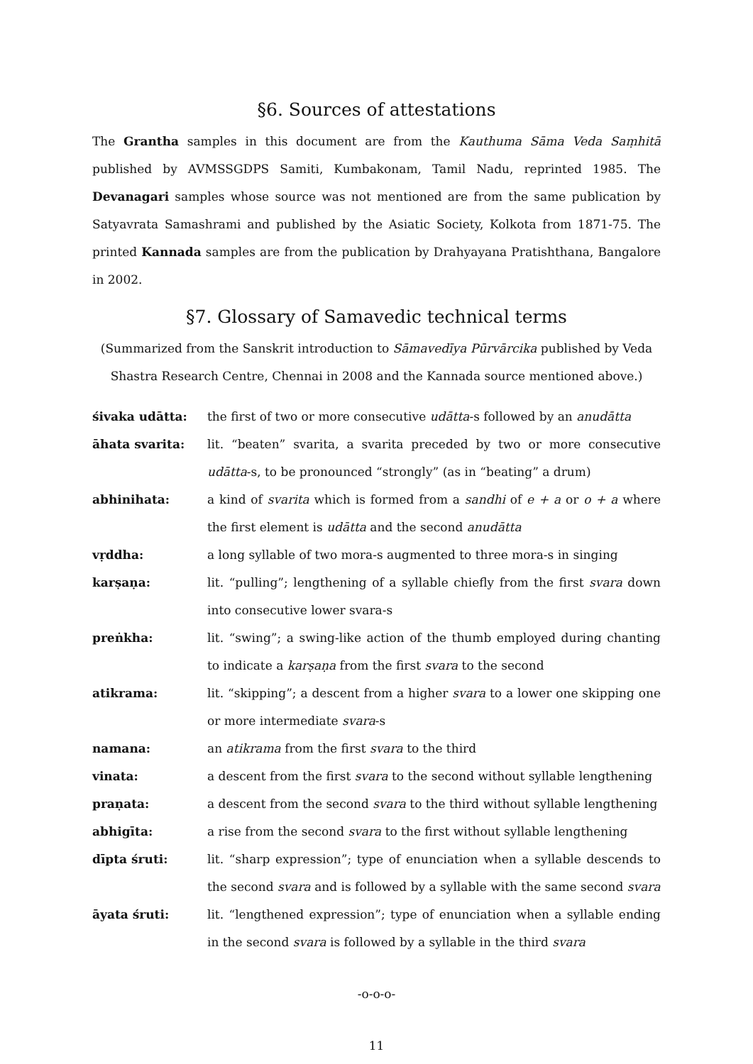§6. Sources of attestations
The Grantha samples in this document are from the Kauthuma Sāma Veda Saṃhitā published by AVMSSGDPS Samiti, Kumbakonam, Tamil Nadu, reprinted 1985. The Devanagari samples whose source was not mentioned are from the same publication by Satyavrata Samashrami and published by the Asiatic Society, Kolkota from 1871-75. The printed Kannada samples are from the publication by Drahyayana Pratishthana, Bangalore in 2002.
§7. Glossary of Samavedic technical terms
(Summarized from the Sanskrit introduction to Sāmavedīya Pūrvārcika published by Veda Shastra Research Centre, Chennai in 2008 and the Kannada source mentioned above.)
śivaka udātta: the first of two or more consecutive udātta-s followed by an anudātta
āhata svarita: lit. “beaten” svarita, a svarita preceded by two or more consecutive udātta-s, to be pronounced “strongly” (as in “beating” a drum)
abhinihata: a kind of svarita which is formed from a sandhi of e + a or o + a where the first element is udātta and the second anudātta
vṛddha: a long syllable of two mora-s augmented to three mora-s in singing
karṣaṇa: lit. “pulling”; lengthening of a syllable chiefly from the first svara down into consecutive lower svara-s
preṅkha: lit. “swing”; a swing-like action of the thumb employed during chanting to indicate a karṣaṇa from the first svara to the second
atikrama: lit. “skipping”; a descent from a higher svara to a lower one skipping one or more intermediate svara-s
namana: an atikrama from the first svara to the third
vinata: a descent from the first svara to the second without syllable lengthening
praṇata: a descent from the second svara to the third without syllable lengthening
abhigīta: a rise from the second svara to the first without syllable lengthening
dīpta śruti: lit. “sharp expression”; type of enunciation when a syllable descends to the second svara and is followed by a syllable with the same second svara
āyata śruti: lit. “lengthened expression”; type of enunciation when a syllable ending in the second svara is followed by a syllable in the third svara
-o-o-o-
11